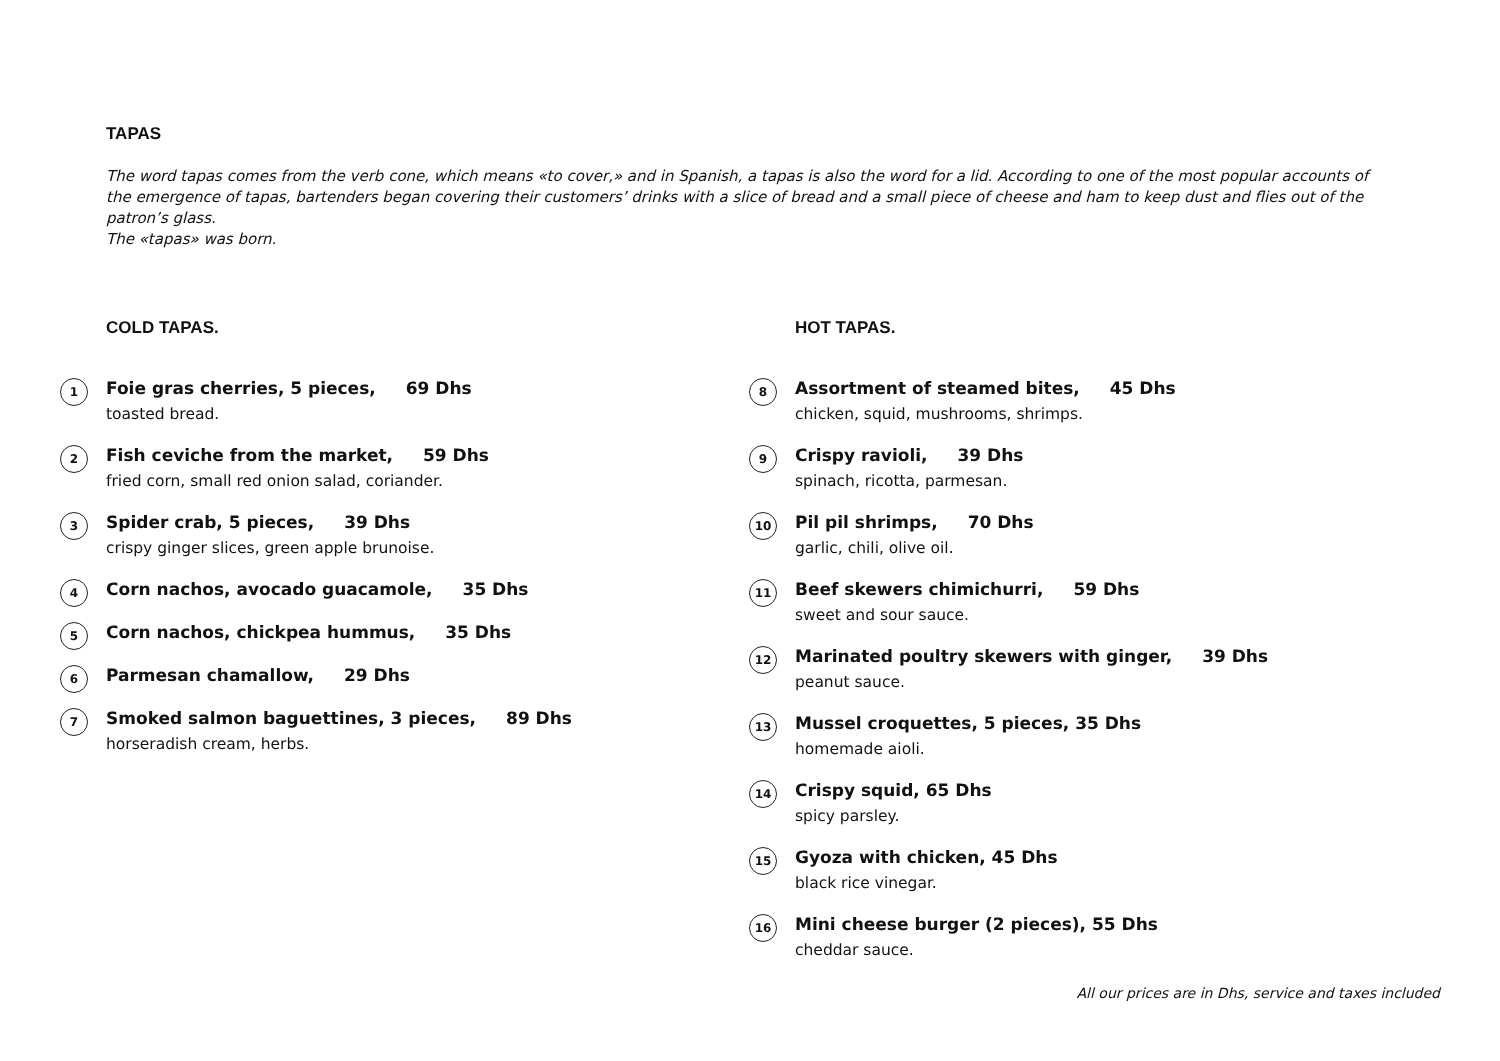TAPAS
The word tapas comes from the verb cone, which means «to cover,» and in Spanish, a tapas is also the word for a lid. According to one of the most popular accounts of the emergence of tapas, bartenders began covering their customers’ drinks with a slice of bread and a small piece of cheese and ham to keep dust and flies out of the patron’s glass.
The «tapas» was born.
COLD TAPAS.
1 Foie gras cherries, 5 pieces, 69 Dhs
toasted bread.
2 Fish ceviche from the market, 59 Dhs
fried corn, small red onion salad, coriander.
3 Spider crab, 5 pieces, 39 Dhs
crispy ginger slices, green apple brunoise.
4 Corn nachos, avocado guacamole, 35 Dhs
5 Corn nachos, chickpea hummus, 35 Dhs
6 Parmesan chamallow, 29 Dhs
7 Smoked salmon baguettines, 3 pieces, 89 Dhs
horseradish cream, herbs.
HOT TAPAS.
8 Assortment of steamed bites, 45 Dhs
chicken, squid, mushrooms, shrimps.
9 Crispy ravioli, 39 Dhs
spinach, ricotta, parmesan.
10 Pil pil shrimps, 70 Dhs
garlic, chili, olive oil.
11 Beef skewers chimichurri, 59 Dhs
sweet and sour sauce.
12 Marinated poultry skewers with ginger, 39 Dhs
peanut sauce.
13 Mussel croquettes, 5 pieces, 35 Dhs
homemade aioli.
14 Crispy squid, 65 Dhs
spicy parsley.
15 Gyoza with chicken, 45 Dhs
black rice vinegar.
16 Mini cheese burger (2 pieces), 55 Dhs
cheddar sauce.
All our prices are in Dhs, service and taxes included